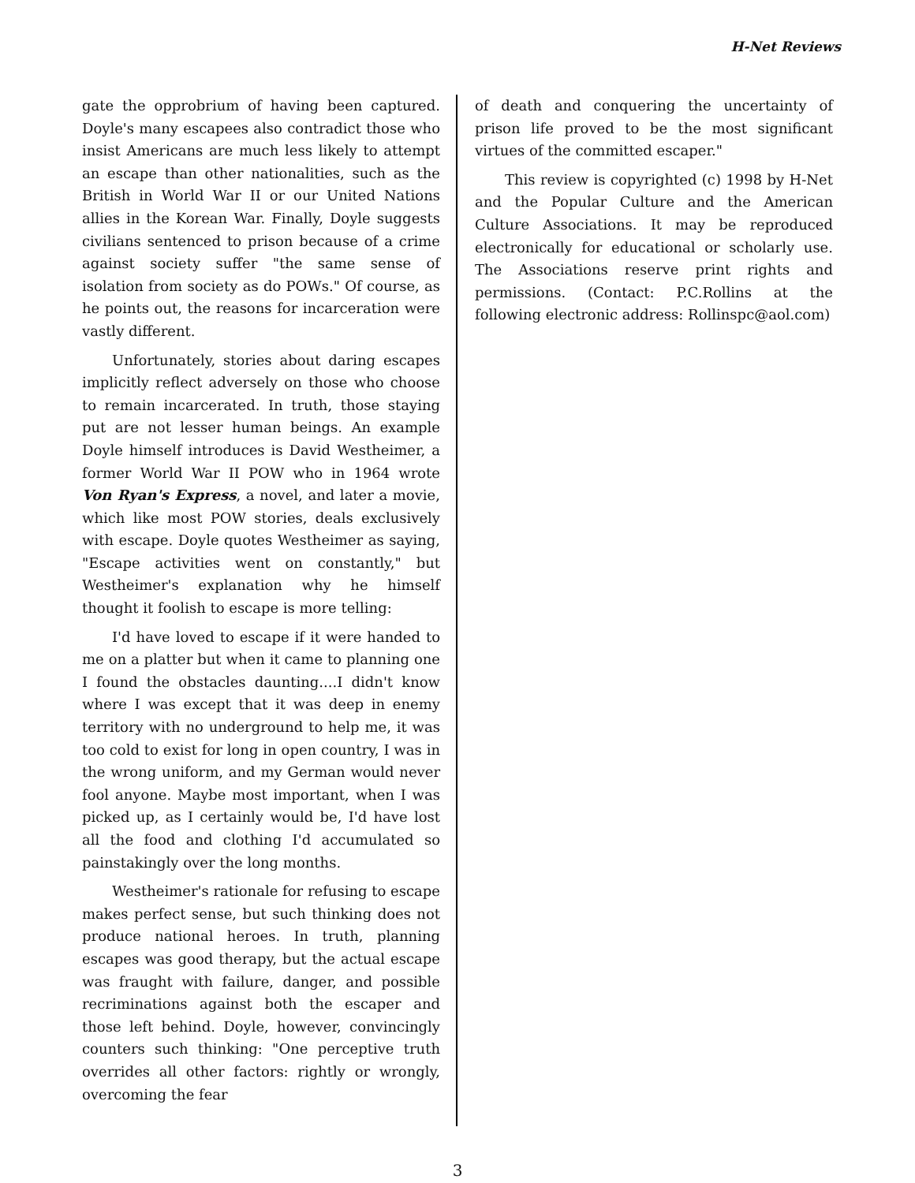H-Net Reviews
gate the opprobrium of having been captured. Doyle's many escapees also contradict those who insist Americans are much less likely to attempt an escape than other nationalities, such as the British in World War II or our United Nations allies in the Korean War. Finally, Doyle suggests civilians sentenced to prison because of a crime against society suffer "the same sense of isolation from society as do POWs." Of course, as he points out, the reasons for incarceration were vastly different.
Unfortunately, stories about daring escapes implicitly reflect adversely on those who choose to remain incarcerated. In truth, those staying put are not lesser human beings. An example Doyle himself introduces is David Westheimer, a former World War II POW who in 1964 wrote Von Ryan's Express, a novel, and later a movie, which like most POW stories, deals exclusively with escape. Doyle quotes Westheimer as saying, "Escape activities went on constantly," but Westheimer's explanation why he himself thought it foolish to escape is more telling:
I'd have loved to escape if it were handed to me on a platter but when it came to planning one I found the obstacles daunting....I didn't know where I was except that it was deep in enemy territory with no underground to help me, it was too cold to exist for long in open country, I was in the wrong uniform, and my German would never fool anyone. Maybe most important, when I was picked up, as I certainly would be, I'd have lost all the food and clothing I'd accumulated so painstakingly over the long months.
Westheimer's rationale for refusing to escape makes perfect sense, but such thinking does not produce national heroes. In truth, planning escapes was good therapy, but the actual escape was fraught with failure, danger, and possible recriminations against both the escaper and those left behind. Doyle, however, convincingly counters such thinking: "One perceptive truth overrides all other factors: rightly or wrongly, overcoming the fear
of death and conquering the uncertainty of prison life proved to be the most significant virtues of the committed escaper."
This review is copyrighted (c) 1998 by H-Net and the Popular Culture and the American Culture Associations. It may be reproduced electronically for educational or scholarly use. The Associations reserve print rights and permissions. (Contact: P.C.Rollins at the following electronic address: Rollinspc@aol.com)
3